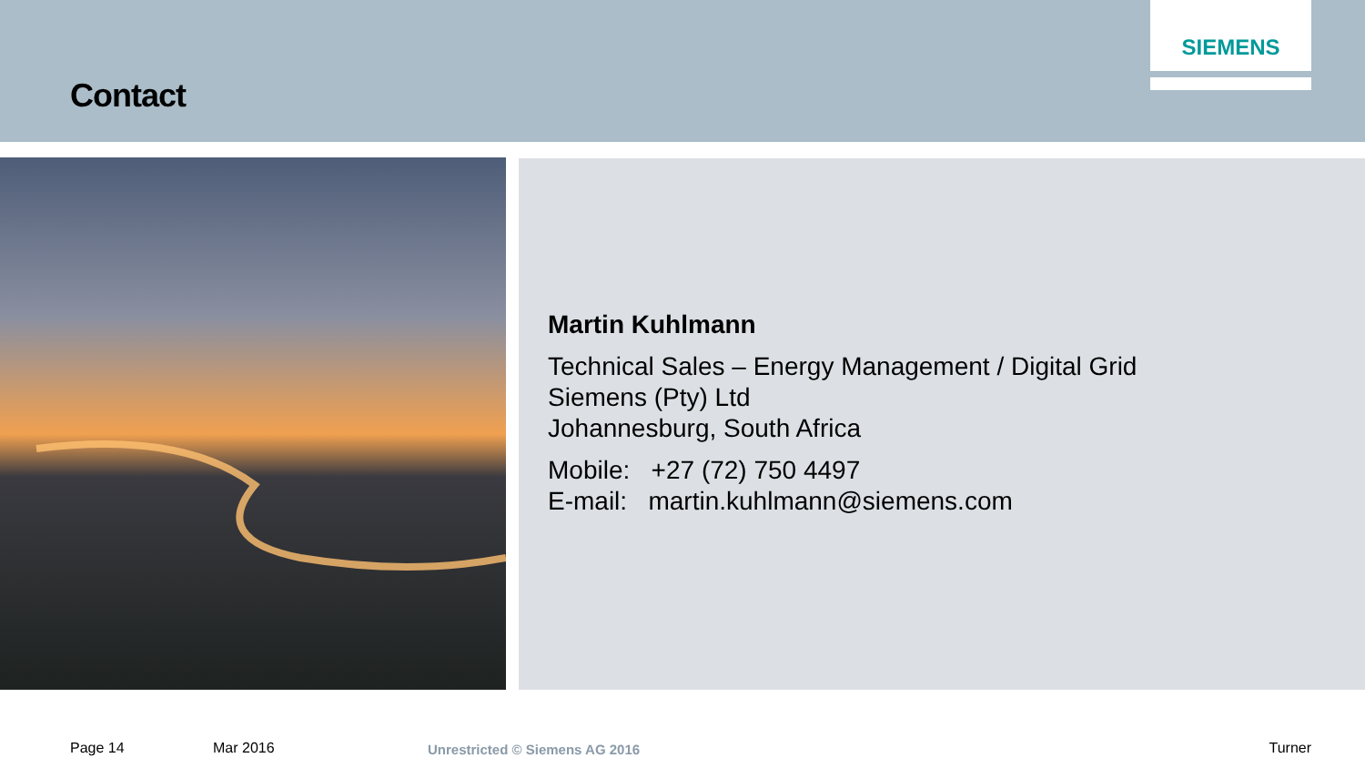Contact
SIEMENS
Martin Kuhlmann
Technical Sales – Energy Management / Digital Grid
Siemens (Pty) Ltd
Johannesburg, South Africa
Mobile: +27 (72) 750 4497
E-mail: martin.kuhlmann@siemens.com
Page 14 Mar 2016 Unrestricted © Siemens AG 2016 Turner